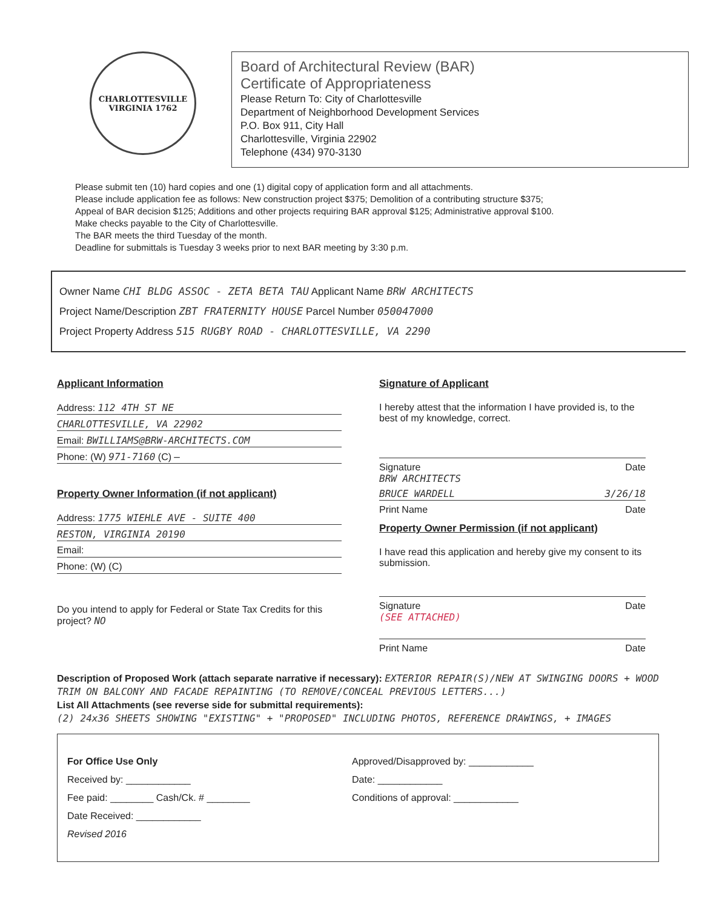CHARLOTTESVILLE
VIRGINIA 1762
Board of Architectural Review (BAR)
Certificate of Appropriateness
Please Return To: City of Charlottesville
Department of Neighborhood Development Services
P.O. Box 911, City Hall
Charlottesville, Virginia 22902
Telephone (434) 970-3130
Please submit ten (10) hard copies and one (1) digital copy of application form and all attachments.
Please include application fee as follows: New construction project $375; Demolition of a contributing structure $375;
Appeal of BAR decision $125; Additions and other projects requiring BAR approval $125; Administrative approval $100.
Make checks payable to the City of Charlottesville.
The BAR meets the third Tuesday of the month.
Deadline for submittals is Tuesday 3 weeks prior to next BAR meeting by 3:30 p.m.
Owner Name CHI BLDG ASSOC - ZETA BETA TAU Applicant Name BRW ARCHITECTS
Project Name/Description ZBT FRATERNITY HOUSE Parcel Number 050047000
Project Property Address 515 RUGBY ROAD - CHARLOTTESVILLE, VA 2290
Applicant Information
Address: 112 4TH ST NE
CHARLOTTESVILLE, VA 22902
Email: BWILLIAMS@BRW-ARCHITECTS.COM
Phone: (W) 971-7160 (C) —
Property Owner Information (if not applicant)
Address: 1775 WIEHLE AVE - SUITE 400
RESTON, VIRGINIA 20190
Email:
Phone: (W) (C)
Do you intend to apply for Federal or State Tax Credits for this project? NO
Signature of Applicant
I hereby attest that the information I have provided is, to the best of my knowledge, correct.
Signature Date
BRW ARCHITECTS
BRUCE WARDELL 3/26/18
Print Name Date
Property Owner Permission (if not applicant)
I have read this application and hereby give my consent to its submission.
Signature Date
(SEE ATTACHED)
Print Name Date
Description of Proposed Work (attach separate narrative if necessary): EXTERIOR REPAIR(S)/NEW AT SWINGING DOORS + WOOD TRIM ON BALCONY AND FACADE REPAINTING (TO REMOVE/CONCEAL PREVIOUS LETTERS...)
List All Attachments (see reverse side for submittal requirements):
(2) 24x36 SHEETS SHOWING "EXISTING" + "PROPOSED" INCLUDING PHOTOS, REFERENCE DRAWINGS, + IMAGES
For Office Use Only
Received by: ____________
Fee paid: ________ Cash/Ck. # ________
Date Received: ____________
Revised 2016
Approved/Disapproved by: ____________
Date: ____________
Conditions of approval: ____________